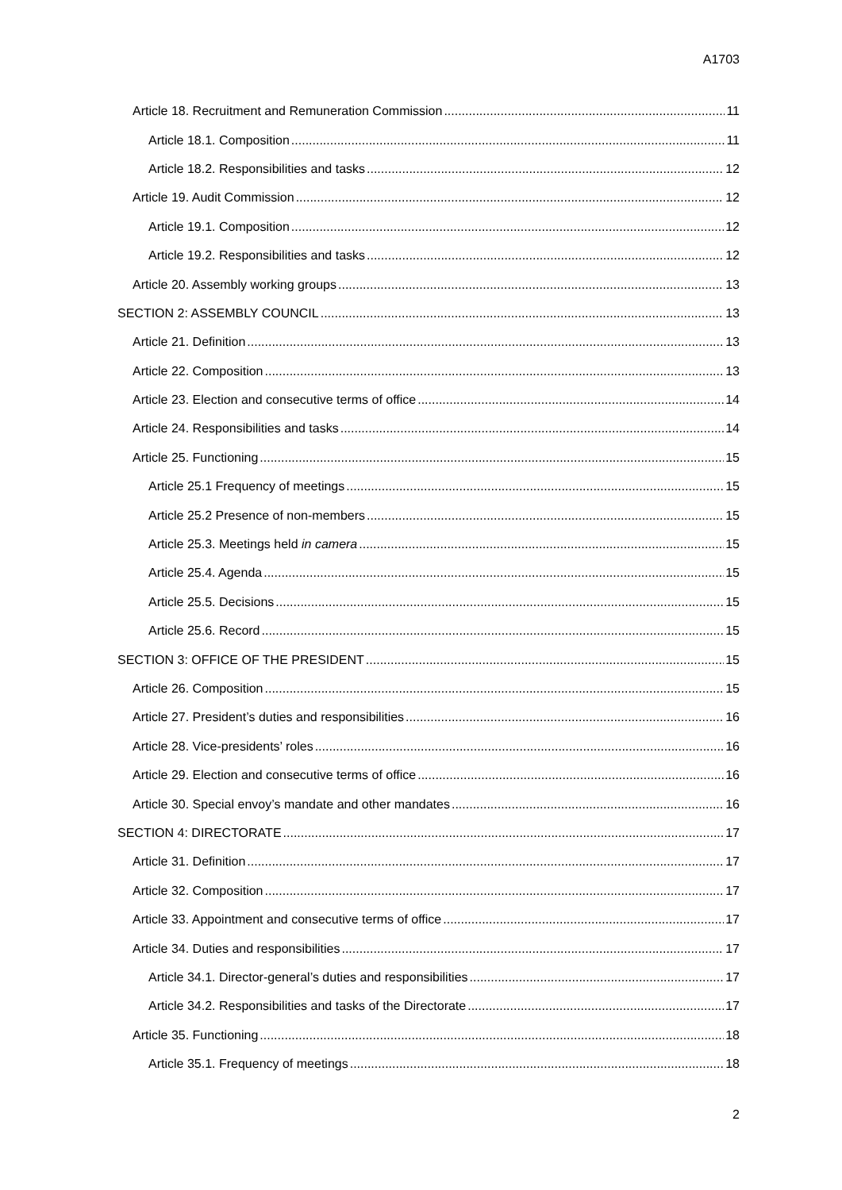A1703
Article 18. Recruitment and Remuneration Commission 11
Article 18.1. Composition 11
Article 18.2. Responsibilities and tasks 12
Article 19. Audit Commission 12
Article 19.1. Composition 12
Article 19.2. Responsibilities and tasks 12
Article 20. Assembly working groups 13
SECTION 2: ASSEMBLY COUNCIL 13
Article 21. Definition 13
Article 22. Composition 13
Article 23. Election and consecutive terms of office 14
Article 24. Responsibilities and tasks 14
Article 25. Functioning 15
Article 25.1 Frequency of meetings 15
Article 25.2 Presence of non-members 15
Article 25.3. Meetings held in camera 15
Article 25.4. Agenda 15
Article 25.5. Decisions 15
Article 25.6. Record 15
SECTION 3: OFFICE OF THE PRESIDENT 15
Article 26. Composition 15
Article 27. President’s duties and responsibilities 16
Article 28. Vice-presidents’ roles 16
Article 29. Election and consecutive terms of office 16
Article 30. Special envoy’s mandate and other mandates 16
SECTION 4: DIRECTORATE 17
Article 31. Definition 17
Article 32. Composition 17
Article 33. Appointment and consecutive terms of office 17
Article 34. Duties and responsibilities 17
Article 34.1. Director-general’s duties and responsibilities 17
Article 34.2. Responsibilities and tasks of the Directorate 17
Article 35. Functioning 18
Article 35.1. Frequency of meetings 18
2